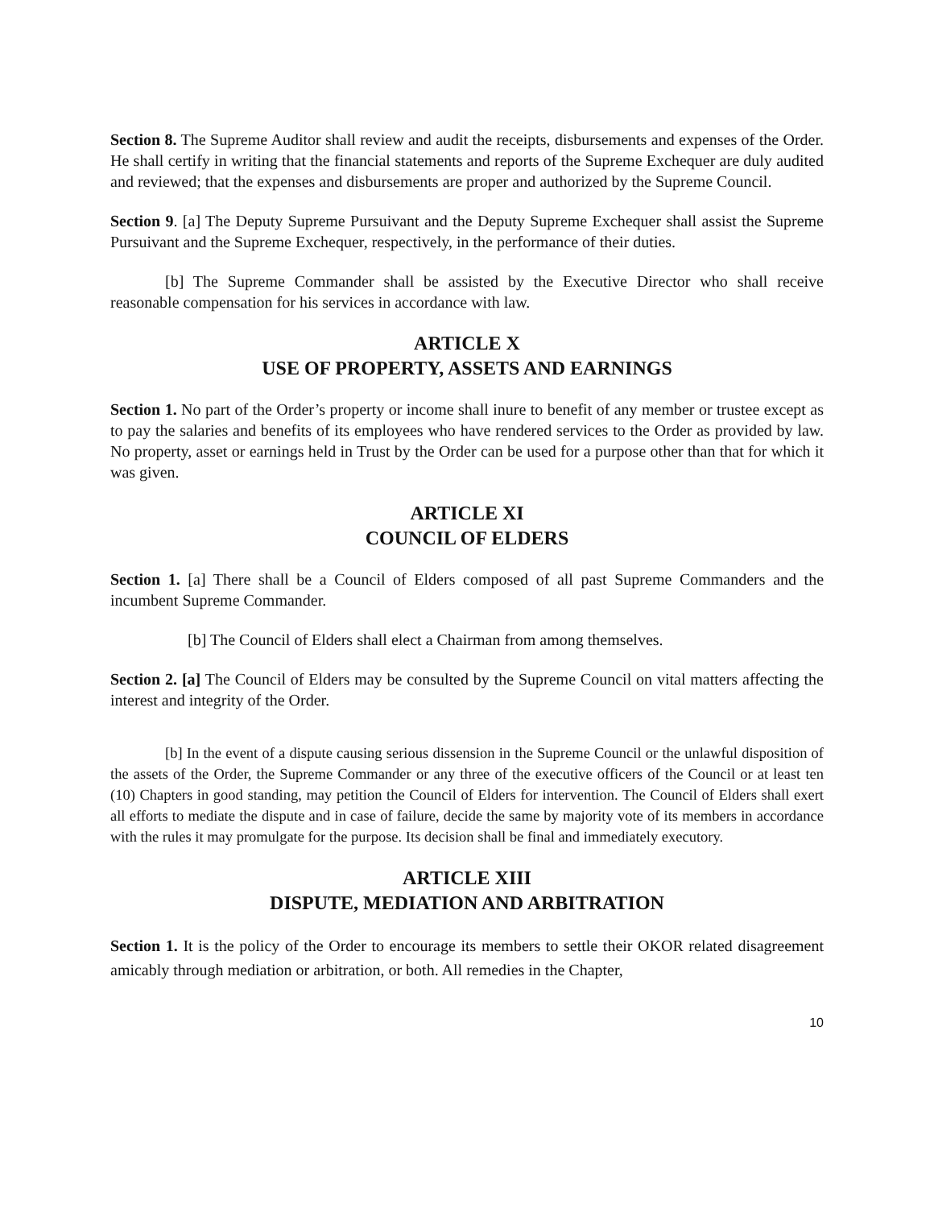Section 8. The Supreme Auditor shall review and audit the receipts, disbursements and expenses of the Order. He shall certify in writing that the financial statements and reports of the Supreme Exchequer are duly audited and reviewed; that the expenses and disbursements are proper and authorized by the Supreme Council.
Section 9. [a] The Deputy Supreme Pursuivant and the Deputy Supreme Exchequer shall assist the Supreme Pursuivant and the Supreme Exchequer, respectively, in the performance of their duties.
[b] The Supreme Commander shall be assisted by the Executive Director who shall receive reasonable compensation for his services in accordance with law.
ARTICLE X
USE OF PROPERTY, ASSETS AND EARNINGS
Section 1. No part of the Order’s property or income shall inure to benefit of any member or trustee except as to pay the salaries and benefits of its employees who have rendered services to the Order as provided by law. No property, asset or earnings held in Trust by the Order can be used for a purpose other than that for which it was given.
ARTICLE XI
COUNCIL OF ELDERS
Section 1. [a] There shall be a Council of Elders composed of all past Supreme Commanders and the incumbent Supreme Commander.
[b] The Council of Elders shall elect a Chairman from among themselves.
Section 2. [a] The Council of Elders may be consulted by the Supreme Council on vital matters affecting the interest and integrity of the Order.
[b] In the event of a dispute causing serious dissension in the Supreme Council or the unlawful disposition of the assets of the Order, the Supreme Commander or any three of the executive officers of the Council or at least ten (10) Chapters in good standing, may petition the Council of Elders for intervention. The Council of Elders shall exert all efforts to mediate the dispute and in case of failure, decide the same by majority vote of its members in accordance with the rules it may promulgate for the purpose. Its decision shall be final and immediately executory.
ARTICLE XIII
DISPUTE, MEDIATION AND ARBITRATION
Section 1. It is the policy of the Order to encourage its members to settle their OKOR related disagreement amicably through mediation or arbitration, or both. All remedies in the Chapter,
10